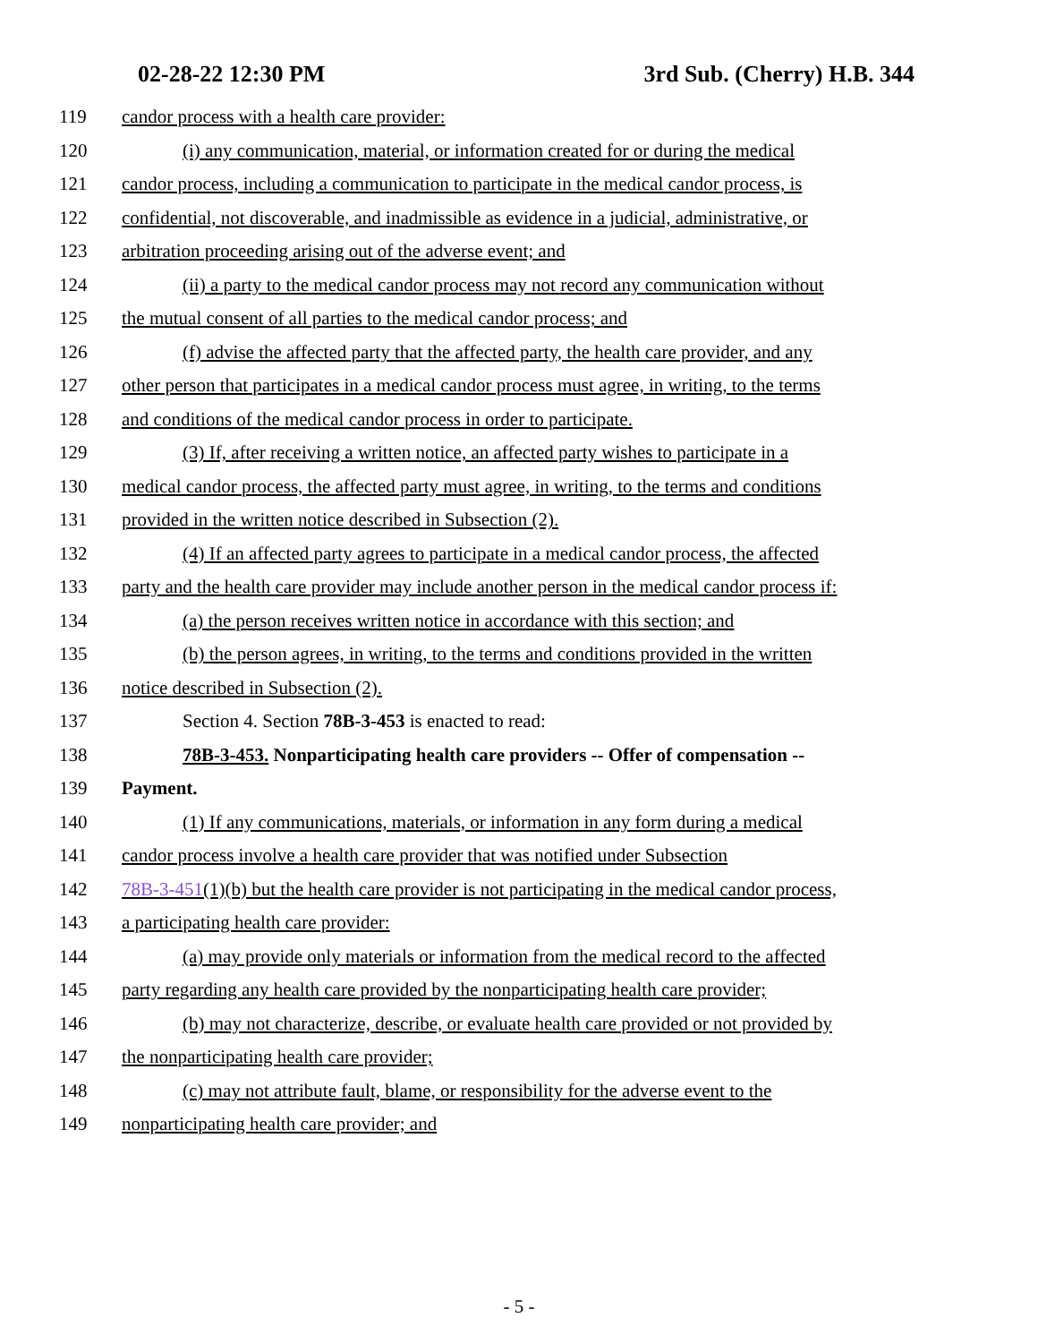02-28-22 12:30 PM 3rd Sub. (Cherry) H.B. 344
119 candor process with a health care provider:
120 (i) any communication, material, or information created for or during the medical
121 candor process, including a communication to participate in the medical candor process, is
122 confidential, not discoverable, and inadmissible as evidence in a judicial, administrative, or
123 arbitration proceeding arising out of the adverse event; and
124 (ii) a party to the medical candor process may not record any communication without
125 the mutual consent of all parties to the medical candor process; and
126 (f) advise the affected party that the affected party, the health care provider, and any
127 other person that participates in a medical candor process must agree, in writing, to the terms
128 and conditions of the medical candor process in order to participate.
129 (3) If, after receiving a written notice, an affected party wishes to participate in a
130 medical candor process, the affected party must agree, in writing, to the terms and conditions
131 provided in the written notice described in Subsection (2).
132 (4) If an affected party agrees to participate in a medical candor process, the affected
133 party and the health care provider may include another person in the medical candor process if:
134 (a) the person receives written notice in accordance with this section; and
135 (b) the person agrees, in writing, to the terms and conditions provided in the written
136 notice described in Subsection (2).
137 Section 4. Section 78B-3-453 is enacted to read:
138 78B-3-453. Nonparticipating health care providers -- Offer of compensation --
139 Payment.
140 (1) If any communications, materials, or information in any form during a medical
141 candor process involve a health care provider that was notified under Subsection
142 78B-3-451(1)(b) but the health care provider is not participating in the medical candor process,
143 a participating health care provider:
144 (a) may provide only materials or information from the medical record to the affected
145 party regarding any health care provided by the nonparticipating health care provider;
146 (b) may not characterize, describe, or evaluate health care provided or not provided by
147 the nonparticipating health care provider;
148 (c) may not attribute fault, blame, or responsibility for the adverse event to the
149 nonparticipating health care provider; and
- 5 -